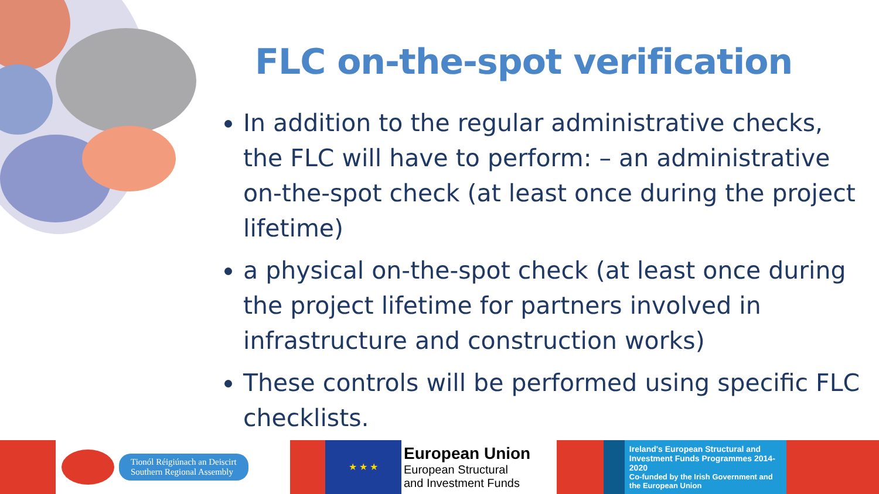FLC on-the-spot verification
In addition to the regular administrative checks, the FLC will have to perform: – an administrative on-the-spot check (at least once during the project lifetime)
a physical on-the-spot check (at least once during the project lifetime for partners involved in infrastructure and construction works)
These controls will be performed using specific FLC checklists.
Tionól Réigiúnach an Deiscirt
Southern Regional Assembly
★ ★ ★
European Union
European Structural
and Investment Funds
Ireland's European Structural and Investment Funds Programmes 2014-2020
Co-funded by the Irish Government and the European Union